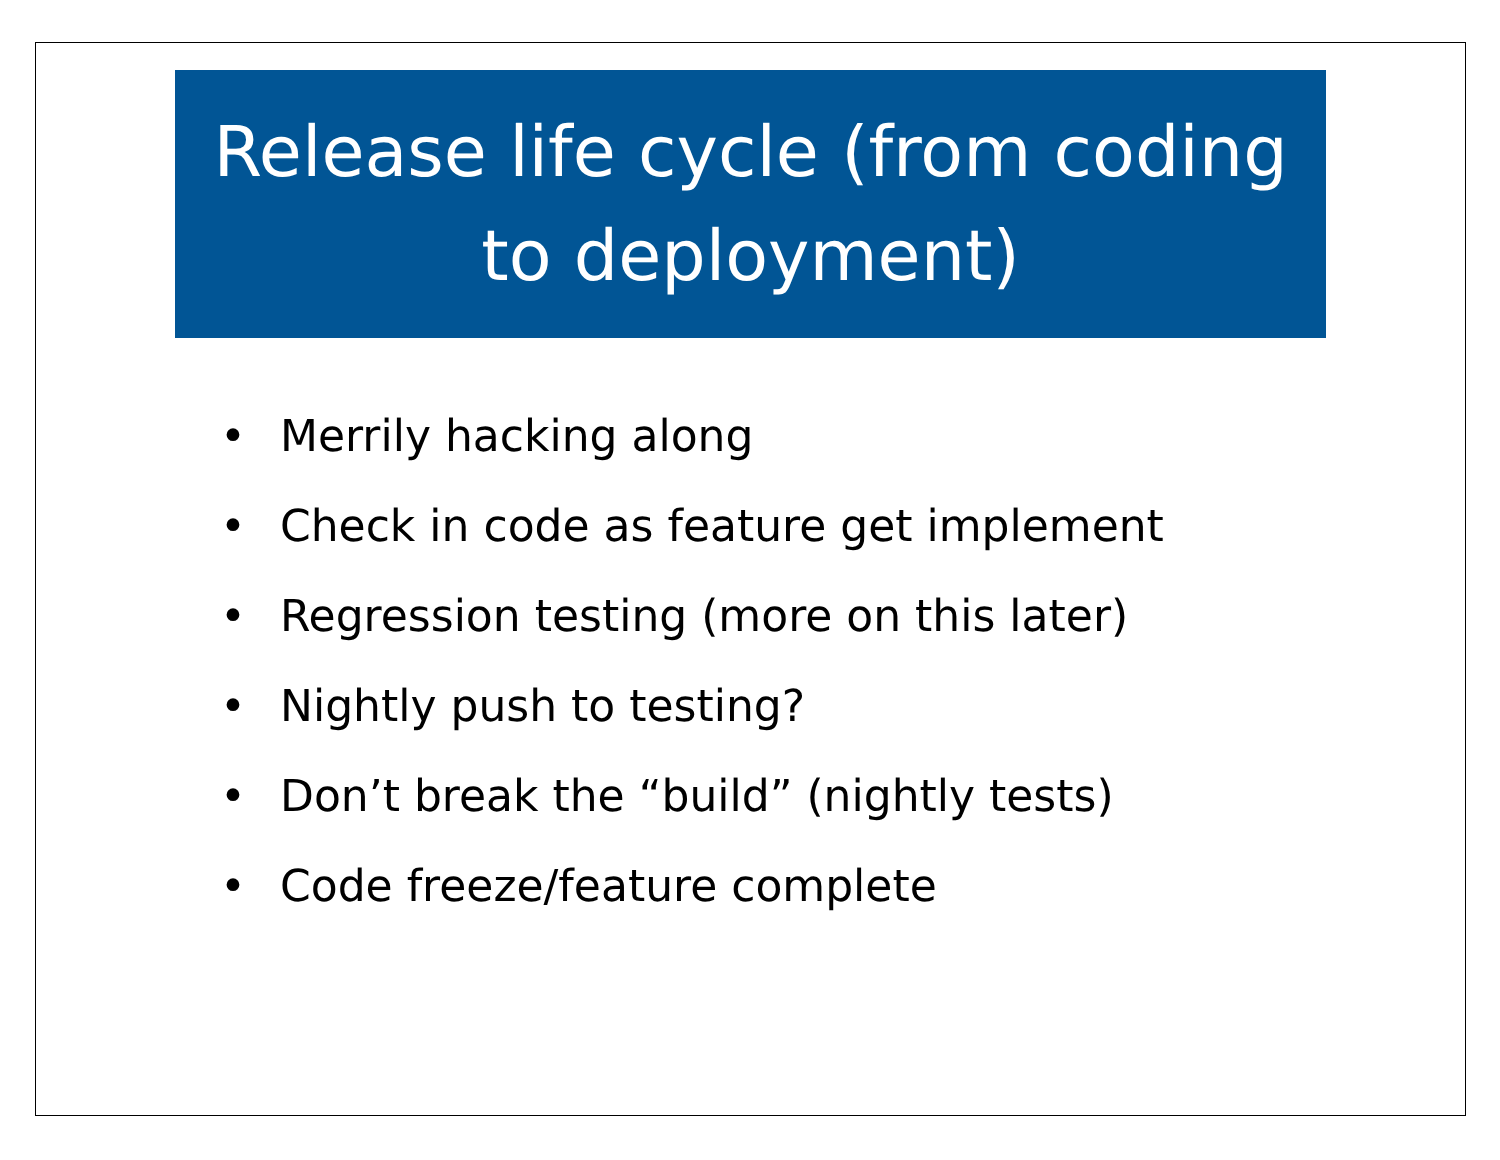Release life cycle (from coding
to deployment)
• Merrily hacking along
• Check in code as feature get implement
• Regression testing (more on this later)
• Nightly push to testing?
• Don’t break the “build” (nightly tests)
• Code freeze/feature complete